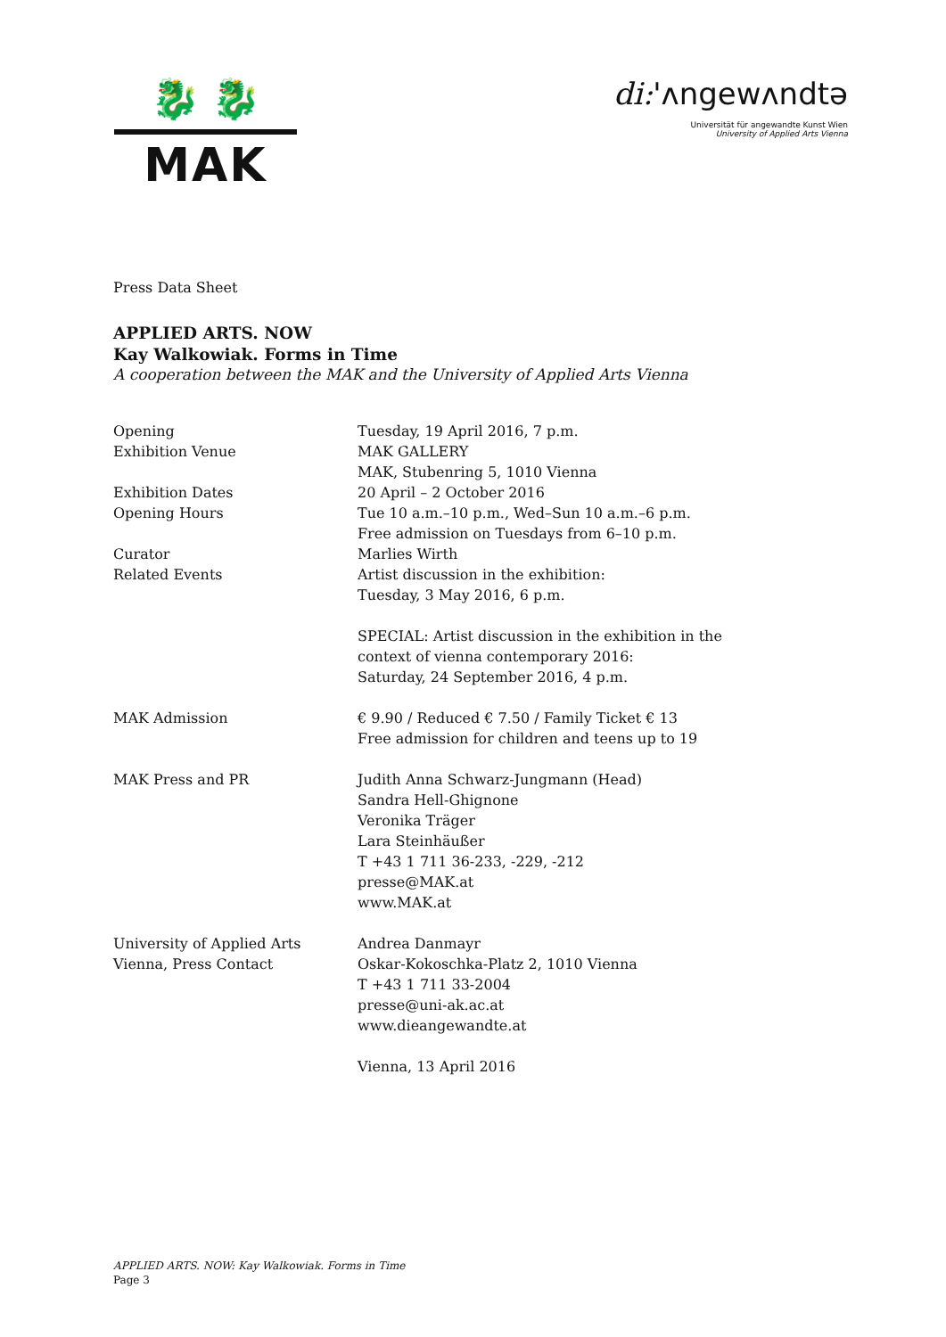🐉 🐉
MAK
di:'ʌngewʌndtə
Universität für angewandte Kunst Wien
University of Applied Arts Vienna
Press Data Sheet
APPLIED ARTS. NOW
Kay Walkowiak. Forms in Time
A cooperation between the MAK and the University of Applied Arts Vienna
| Opening | Tuesday, 19 April 2016, 7 p.m. |
| Exhibition Venue | MAK GALLERY MAK, Stubenring 5, 1010 Vienna |
| Exhibition Dates | 20 April – 2 October 2016 |
| Opening Hours | Tue 10 a.m.–10 p.m., Wed–Sun 10 a.m.–6 p.m. Free admission on Tuesdays from 6–10 p.m. |
| Curator | Marlies Wirth |
| Related Events | Artist discussion in the exhibition: Tuesday, 3 May 2016, 6 p.m. SPECIAL: Artist discussion in the exhibition in the context of vienna contemporary 2016: Saturday, 24 September 2016, 4 p.m. |
| MAK Admission | € 9.90 / Reduced € 7.50 / Family Ticket € 13 Free admission for children and teens up to 19 |
| MAK Press and PR | Judith Anna Schwarz-Jungmann (Head) Sandra Hell-Ghignone Veronika Träger Lara Steinhäußer T +43 1 711 36-233, -229, -212 presse@MAK.at www.MAK.at |
| University of Applied Arts Vienna, Press Contact | Andrea Danmayr Oskar-Kokoschka-Platz 2, 1010 Vienna T +43 1 711 33-2004 presse@uni-ak.ac.at www.dieangewandte.at Vienna, 13 April 2016 |
APPLIED ARTS. NOW: Kay Walkowiak. Forms in Time
Page 3